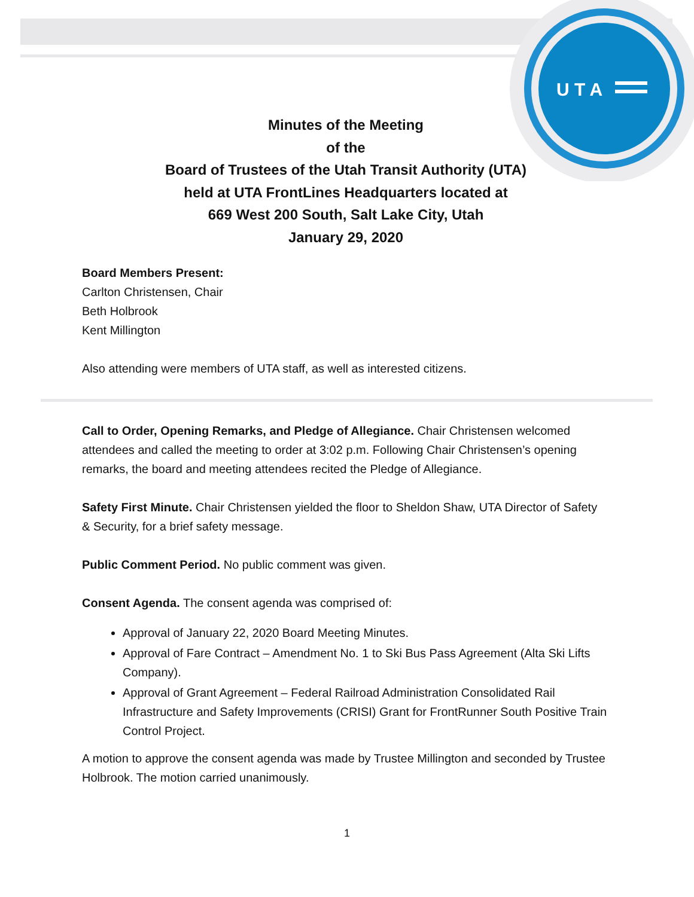U T A
Minutes of the Meeting
of the
Board of Trustees of the Utah Transit Authority (UTA)
held at UTA FrontLines Headquarters located at
669 West 200 South, Salt Lake City, Utah
January 29, 2020
Board Members Present:
Carlton Christensen, Chair
Beth Holbrook
Kent Millington
Also attending were members of UTA staff, as well as interested citizens.
Call to Order, Opening Remarks, and Pledge of Allegiance. Chair Christensen welcomed attendees and called the meeting to order at 3:02 p.m. Following Chair Christensen’s opening remarks, the board and meeting attendees recited the Pledge of Allegiance.
Safety First Minute. Chair Christensen yielded the floor to Sheldon Shaw, UTA Director of Safety & Security, for a brief safety message.
Public Comment Period. No public comment was given.
Consent Agenda. The consent agenda was comprised of:
Approval of January 22, 2020 Board Meeting Minutes.
Approval of Fare Contract – Amendment No. 1 to Ski Bus Pass Agreement (Alta Ski Lifts Company).
Approval of Grant Agreement – Federal Railroad Administration Consolidated Rail Infrastructure and Safety Improvements (CRISI) Grant for FrontRunner South Positive Train Control Project.
A motion to approve the consent agenda was made by Trustee Millington and seconded by Trustee Holbrook. The motion carried unanimously.
1